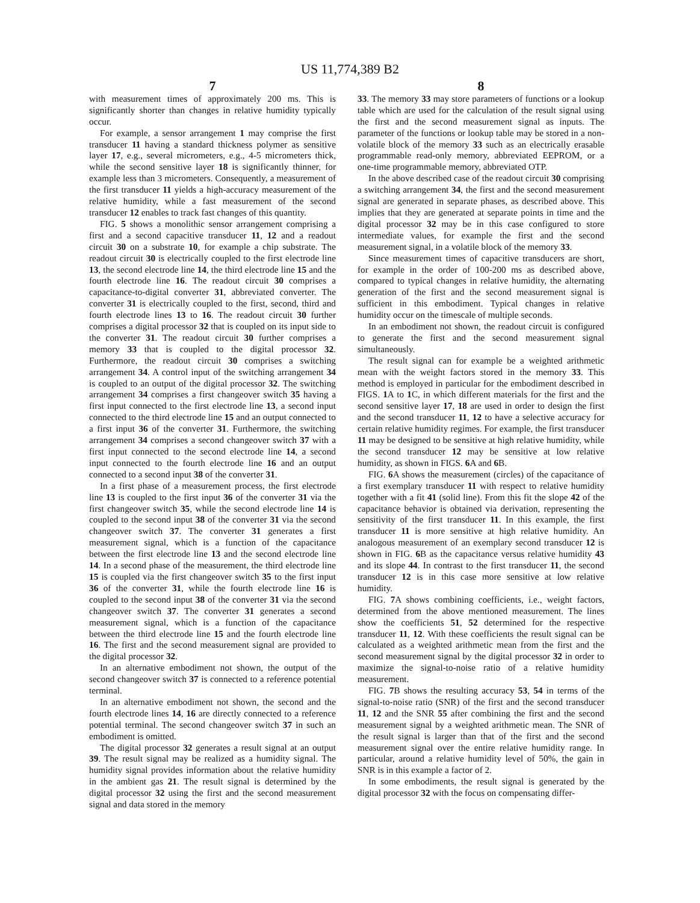US 11,774,389 B2
7
with measurement times of approximately 200 ms. This is significantly shorter than changes in relative humidity typically occur.
For example, a sensor arrangement 1 may comprise the first transducer 11 having a standard thickness polymer as sensitive layer 17, e.g., several micrometers, e.g., 4-5 micrometers thick, while the second sensitive layer 18 is significantly thinner, for example less than 3 micrometers. Consequently, a measurement of the first transducer 11 yields a high-accuracy measurement of the relative humidity, while a fast measurement of the second transducer 12 enables to track fast changes of this quantity.
FIG. 5 shows a monolithic sensor arrangement comprising a first and a second capacitive transducer 11, 12 and a readout circuit 30 on a substrate 10, for example a chip substrate. The readout circuit 30 is electrically coupled to the first electrode line 13, the second electrode line 14, the third electrode line 15 and the fourth electrode line 16. The readout circuit 30 comprises a capacitance-to-digital converter 31, abbreviated converter. The converter 31 is electrically coupled to the first, second, third and fourth electrode lines 13 to 16. The readout circuit 30 further comprises a digital processor 32 that is coupled on its input side to the converter 31. The readout circuit 30 further comprises a memory 33 that is coupled to the digital processor 32. Furthermore, the readout circuit 30 comprises a switching arrangement 34. A control input of the switching arrangement 34 is coupled to an output of the digital processor 32. The switching arrangement 34 comprises a first changeover switch 35 having a first input connected to the first electrode line 13, a second input connected to the third electrode line 15 and an output connected to a first input 36 of the converter 31. Furthermore, the switching arrangement 34 comprises a second changeover switch 37 with a first input connected to the second electrode line 14, a second input connected to the fourth electrode line 16 and an output connected to a second input 38 of the converter 31.
In a first phase of a measurement process, the first electrode line 13 is coupled to the first input 36 of the converter 31 via the first changeover switch 35, while the second electrode line 14 is coupled to the second input 38 of the converter 31 via the second changeover switch 37. The converter 31 generates a first measurement signal, which is a function of the capacitance between the first electrode line 13 and the second electrode line 14. In a second phase of the measurement, the third electrode line 15 is coupled via the first changeover switch 35 to the first input 36 of the converter 31, while the fourth electrode line 16 is coupled to the second input 38 of the converter 31 via the second changeover switch 37. The converter 31 generates a second measurement signal, which is a function of the capacitance between the third electrode line 15 and the fourth electrode line 16. The first and the second measurement signal are provided to the digital processor 32.
In an alternative embodiment not shown, the output of the second changeover switch 37 is connected to a reference potential terminal.
In an alternative embodiment not shown, the second and the fourth electrode lines 14, 16 are directly connected to a reference potential terminal. The second changeover switch 37 in such an embodiment is omitted.
The digital processor 32 generates a result signal at an output 39. The result signal may be realized as a humidity signal. The humidity signal provides information about the relative humidity in the ambient gas 21. The result signal is determined by the digital processor 32 using the first and the second measurement signal and data stored in the memory
8
33. The memory 33 may store parameters of functions or a lookup table which are used for the calculation of the result signal using the first and the second measurement signal as inputs. The parameter of the functions or lookup table may be stored in a non-volatile block of the memory 33 such as an electrically erasable programmable read-only memory, abbreviated EEPROM, or a one-time programmable memory, abbreviated OTP.
In the above described case of the readout circuit 30 comprising a switching arrangement 34, the first and the second measurement signal are generated in separate phases, as described above. This implies that they are generated at separate points in time and the digital processor 32 may be in this case configured to store intermediate values, for example the first and the second measurement signal, in a volatile block of the memory 33.
Since measurement times of capacitive transducers are short, for example in the order of 100-200 ms as described above, compared to typical changes in relative humidity, the alternating generation of the first and the second measurement signal is sufficient in this embodiment. Typical changes in relative humidity occur on the timescale of multiple seconds.
In an embodiment not shown, the readout circuit is configured to generate the first and the second measurement signal simultaneously.
The result signal can for example be a weighted arithmetic mean with the weight factors stored in the memory 33. This method is employed in particular for the embodiment described in FIGS. 1 A to 1 C, in which different materials for the first and the second sensitive layer 17, 18 are used in order to design the first and the second transducer 11, 12 to have a selective accuracy for certain relative humidity regimes. For example, the first transducer 11 may be designed to be sensitive at high relative humidity, while the second transducer 12 may be sensitive at low relative humidity, as shown in FIGS. 6 A and 6 B.
FIG. 6 A shows the measurement (circles) of the capacitance of a first exemplary transducer 11 with respect to relative humidity together with a fit 41 (solid line). From this fit the slope 42 of the capacitance behavior is obtained via derivation, representing the sensitivity of the first transducer 11. In this example, the first transducer 11 is more sensitive at high relative humidity. An analogous measurement of an exemplary second transducer 12 is shown in FIG. 6 B as the capacitance versus relative humidity 43 and its slope 44. In contrast to the first transducer 11, the second transducer 12 is in this case more sensitive at low relative humidity.
FIG. 7 A shows combining coefficients, i.e., weight factors, determined from the above mentioned measurement. The lines show the coefficients 51, 52 determined for the respective transducer 11, 12. With these coefficients the result signal can be calculated as a weighted arithmetic mean from the first and the second measurement signal by the digital processor 32 in order to maximize the signal-to-noise ratio of a relative humidity measurement.
FIG. 7 B shows the resulting accuracy 53, 54 in terms of the signal-to-noise ratio (SNR) of the first and the second transducer 11, 12 and the SNR 55 after combining the first and the second measurement signal by a weighted arithmetic mean. The SNR of the result signal is larger than that of the first and the second measurement signal over the entire relative humidity range. In particular, around a relative humidity level of 50%, the gain in SNR is in this example a factor of 2.
In some embodiments, the result signal is generated by the digital processor 32 with the focus on compensating differ-